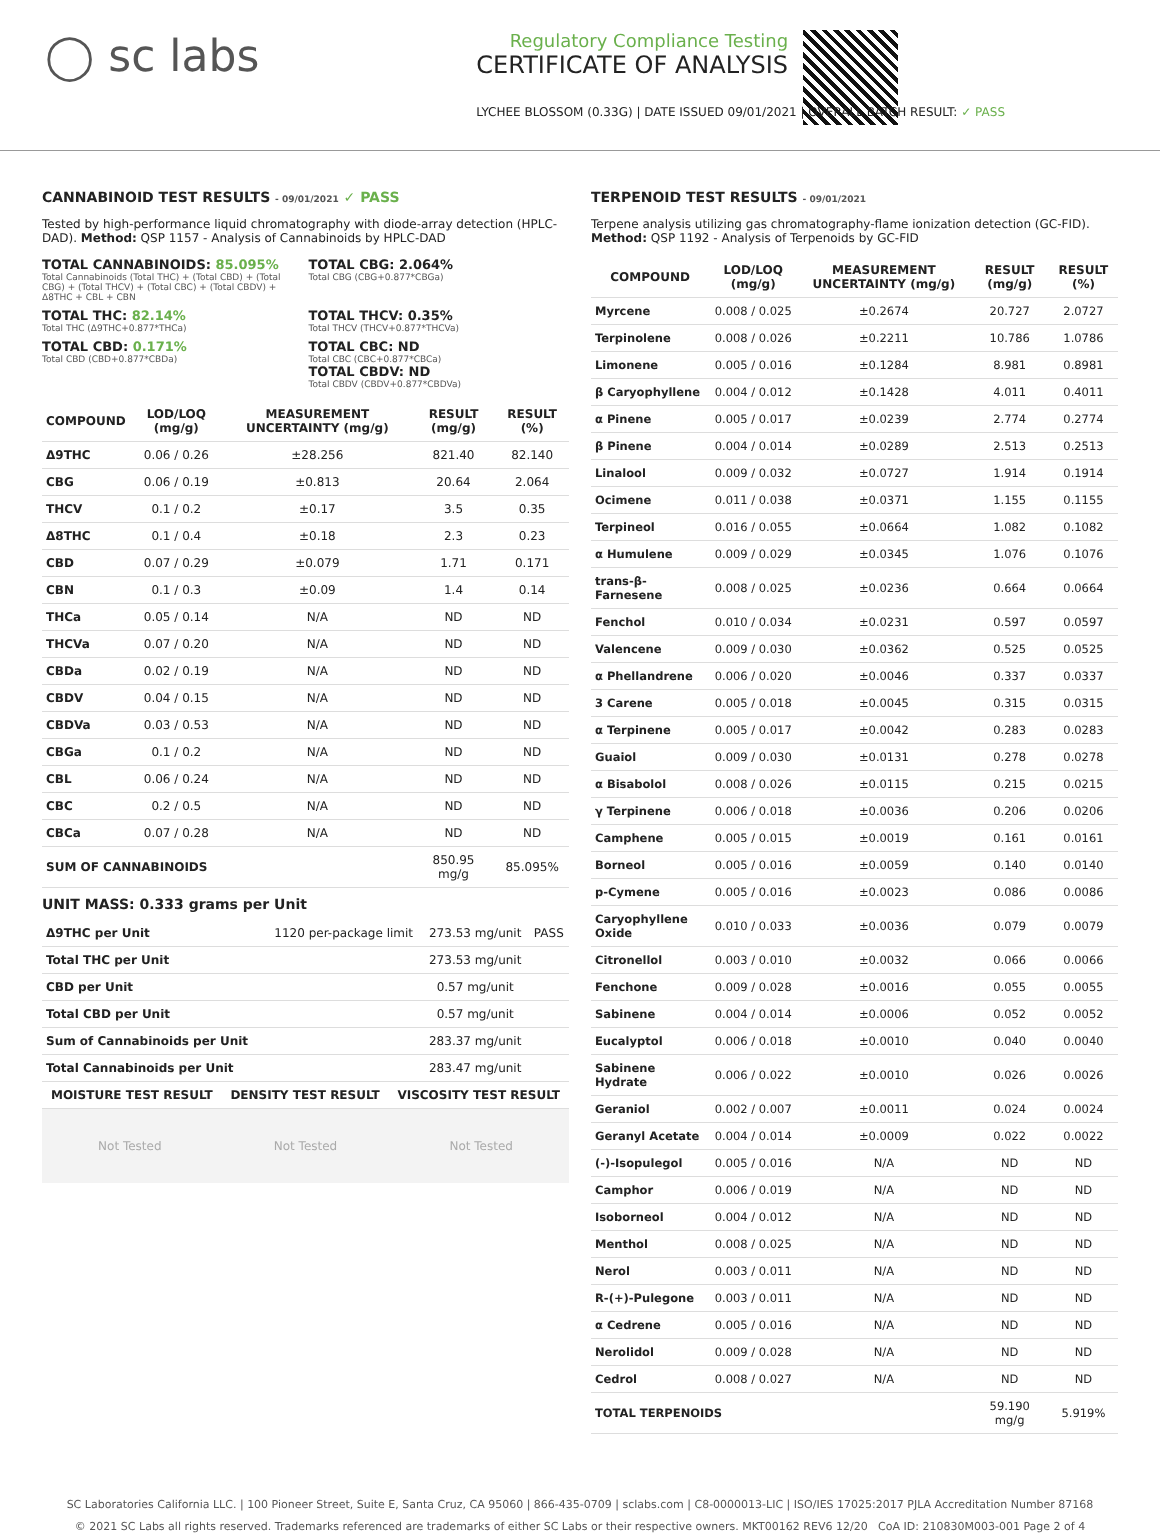◯ sc labs
Regulatory Compliance Testing
CERTIFICATE OF ANALYSIS
LYCHEE BLOSSOM (0.33G) | DATE ISSUED 09/01/2021 | OVERALL BATCH RESULT: ✓ PASS
CANNABINOID TEST RESULTS - 09/01/2021 ✓ PASS
Tested by high-performance liquid chromatography with diode-array detection (HPLC-DAD). Method: QSP 1157 - Analysis of Cannabinoids by HPLC-DAD
TOTAL CANNABINOIDS: 85.095%
Total Cannabinoids (Total THC) + (Total CBD) + (Total CBG) + (Total THCV) + (Total CBC) + (Total CBDV) + Δ8THC + CBL + CBN
TOTAL CBG: 2.064%
Total CBG (CBG+0.877*CBGa)
TOTAL THC: 82.14%
Total THC (Δ9THC+0.877*THCa)
TOTAL THCV: 0.35%
Total THCV (THCV+0.877*THCVa)
TOTAL CBD: 0.171%
Total CBD (CBD+0.877*CBDa)
TOTAL CBC: ND
Total CBC (CBC+0.877*CBCa)
TOTAL CBDV: ND
Total CBDV (CBDV+0.877*CBDVa)
| COMPOUND | LOD/LOQ (mg/g) | MEASUREMENT UNCERTAINTY (mg/g) | RESULT (mg/g) | RESULT (%) |
| --- | --- | --- | --- | --- |
| Δ9THC | 0.06 / 0.26 | ±28.256 | 821.40 | 82.140 |
| CBG | 0.06 / 0.19 | ±0.813 | 20.64 | 2.064 |
| THCV | 0.1 / 0.2 | ±0.17 | 3.5 | 0.35 |
| Δ8THC | 0.1 / 0.4 | ±0.18 | 2.3 | 0.23 |
| CBD | 0.07 / 0.29 | ±0.079 | 1.71 | 0.171 |
| CBN | 0.1 / 0.3 | ±0.09 | 1.4 | 0.14 |
| THCa | 0.05 / 0.14 | N/A | ND | ND |
| THCVa | 0.07 / 0.20 | N/A | ND | ND |
| CBDa | 0.02 / 0.19 | N/A | ND | ND |
| CBDV | 0.04 / 0.15 | N/A | ND | ND |
| CBDVa | 0.03 / 0.53 | N/A | ND | ND |
| CBGa | 0.1 / 0.2 | N/A | ND | ND |
| CBL | 0.06 / 0.24 | N/A | ND | ND |
| CBC | 0.2 / 0.5 | N/A | ND | ND |
| CBCa | 0.07 / 0.28 | N/A | ND | ND |
| SUM OF CANNABINOIDS | | | 850.95 mg/g | 85.095% |
UNIT MASS: 0.333 grams per Unit
| Δ9THC per Unit | 1120 per-package limit | 273.53 mg/unit | PASS |
| Total THC per Unit | | 273.53 mg/unit | |
| CBD per Unit | | 0.57 mg/unit | |
| Total CBD per Unit | | 0.57 mg/unit | |
| Sum of Cannabinoids per Unit | | 283.37 mg/unit | |
| Total Cannabinoids per Unit | | 283.47 mg/unit | |
| MOISTURE TEST RESULT | DENSITY TEST RESULT | VISCOSITY TEST RESULT |
| --- | --- | --- |
Not Tested Not Tested Not Tested
TERPENOID TEST RESULTS - 09/01/2021
Terpene analysis utilizing gas chromatography-flame ionization detection (GC-FID). Method: QSP 1192 - Analysis of Terpenoids by GC-FID
| COMPOUND | LOD/LOQ (mg/g) | MEASUREMENT UNCERTAINTY (mg/g) | RESULT (mg/g) | RESULT (%) |
| --- | --- | --- | --- | --- |
| Myrcene | 0.008 / 0.025 | ±0.2674 | 20.727 | 2.0727 |
| Terpinolene | 0.008 / 0.026 | ±0.2211 | 10.786 | 1.0786 |
| Limonene | 0.005 / 0.016 | ±0.1284 | 8.981 | 0.8981 |
| β Caryophyllene | 0.004 / 0.012 | ±0.1428 | 4.011 | 0.4011 |
| α Pinene | 0.005 / 0.017 | ±0.0239 | 2.774 | 0.2774 |
| β Pinene | 0.004 / 0.014 | ±0.0289 | 2.513 | 0.2513 |
| Linalool | 0.009 / 0.032 | ±0.0727 | 1.914 | 0.1914 |
| Ocimene | 0.011 / 0.038 | ±0.0371 | 1.155 | 0.1155 |
| Terpineol | 0.016 / 0.055 | ±0.0664 | 1.082 | 0.1082 |
| α Humulene | 0.009 / 0.029 | ±0.0345 | 1.076 | 0.1076 |
| trans-β-Farnesene | 0.008 / 0.025 | ±0.0236 | 0.664 | 0.0664 |
| Fenchol | 0.010 / 0.034 | ±0.0231 | 0.597 | 0.0597 |
| Valencene | 0.009 / 0.030 | ±0.0362 | 0.525 | 0.0525 |
| α Phellandrene | 0.006 / 0.020 | ±0.0046 | 0.337 | 0.0337 |
| 3 Carene | 0.005 / 0.018 | ±0.0045 | 0.315 | 0.0315 |
| α Terpinene | 0.005 / 0.017 | ±0.0042 | 0.283 | 0.0283 |
| Guaiol | 0.009 / 0.030 | ±0.0131 | 0.278 | 0.0278 |
| α Bisabolol | 0.008 / 0.026 | ±0.0115 | 0.215 | 0.0215 |
| γ Terpinene | 0.006 / 0.018 | ±0.0036 | 0.206 | 0.0206 |
| Camphene | 0.005 / 0.015 | ±0.0019 | 0.161 | 0.0161 |
| Borneol | 0.005 / 0.016 | ±0.0059 | 0.140 | 0.0140 |
| p-Cymene | 0.005 / 0.016 | ±0.0023 | 0.086 | 0.0086 |
| Caryophyllene Oxide | 0.010 / 0.033 | ±0.0036 | 0.079 | 0.0079 |
| Citronellol | 0.003 / 0.010 | ±0.0032 | 0.066 | 0.0066 |
| Fenchone | 0.009 / 0.028 | ±0.0016 | 0.055 | 0.0055 |
| Sabinene | 0.004 / 0.014 | ±0.0006 | 0.052 | 0.0052 |
| Eucalyptol | 0.006 / 0.018 | ±0.0010 | 0.040 | 0.0040 |
| Sabinene Hydrate | 0.006 / 0.022 | ±0.0010 | 0.026 | 0.0026 |
| Geraniol | 0.002 / 0.007 | ±0.0011 | 0.024 | 0.0024 |
| Geranyl Acetate | 0.004 / 0.014 | ±0.0009 | 0.022 | 0.0022 |
| (-)-Isopulegol | 0.005 / 0.016 | N/A | ND | ND |
| Camphor | 0.006 / 0.019 | N/A | ND | ND |
| Isoborneol | 0.004 / 0.012 | N/A | ND | ND |
| Menthol | 0.008 / 0.025 | N/A | ND | ND |
| Nerol | 0.003 / 0.011 | N/A | ND | ND |
| R-(+)-Pulegone | 0.003 / 0.011 | N/A | ND | ND |
| α Cedrene | 0.005 / 0.016 | N/A | ND | ND |
| Nerolidol | 0.009 / 0.028 | N/A | ND | ND |
| Cedrol | 0.008 / 0.027 | N/A | ND | ND |
| TOTAL TERPENOIDS | | | 59.190 mg/g | 5.919% |
SC Laboratories California LLC. | 100 Pioneer Street, Suite E, Santa Cruz, CA 95060 | 866-435-0709 | sclabs.com | C8-0000013-LIC | ISO/IES 17025:2017 PJLA Accreditation Number 87168
© 2021 SC Labs all rights reserved. Trademarks referenced are trademarks of either SC Labs or their respective owners. MKT00162 REV6 12/20 CoA ID: 210830M003-001 Page 2 of 4